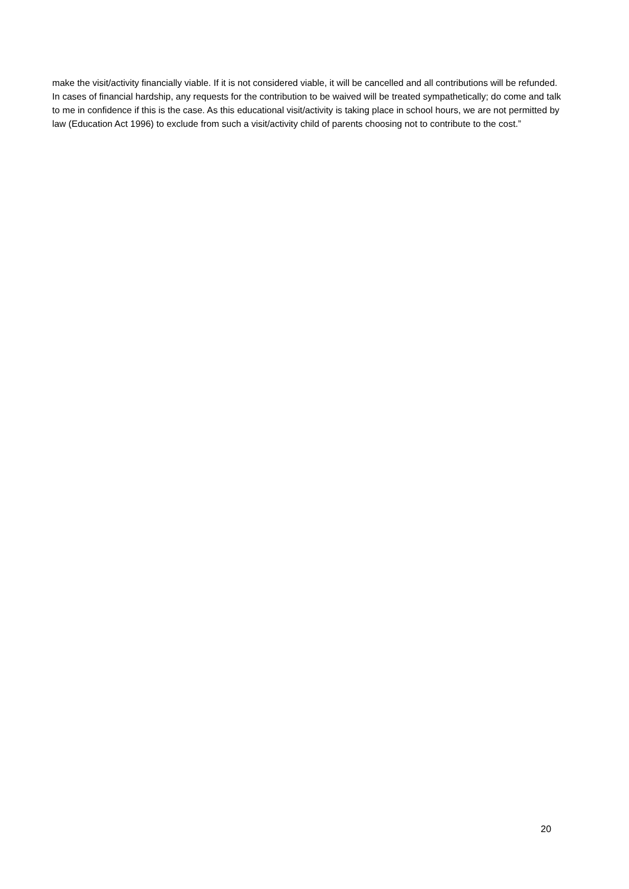make the visit/activity financially viable. If it is not considered viable, it will be cancelled and all contributions will be refunded. In cases of financial hardship, any requests for the contribution to be waived will be treated sympathetically; do come and talk to me in confidence if this is the case. As this educational visit/activity is taking place in school hours, we are not permitted by law (Education Act 1996) to exclude from such a visit/activity child of parents choosing not to contribute to the cost.”
20